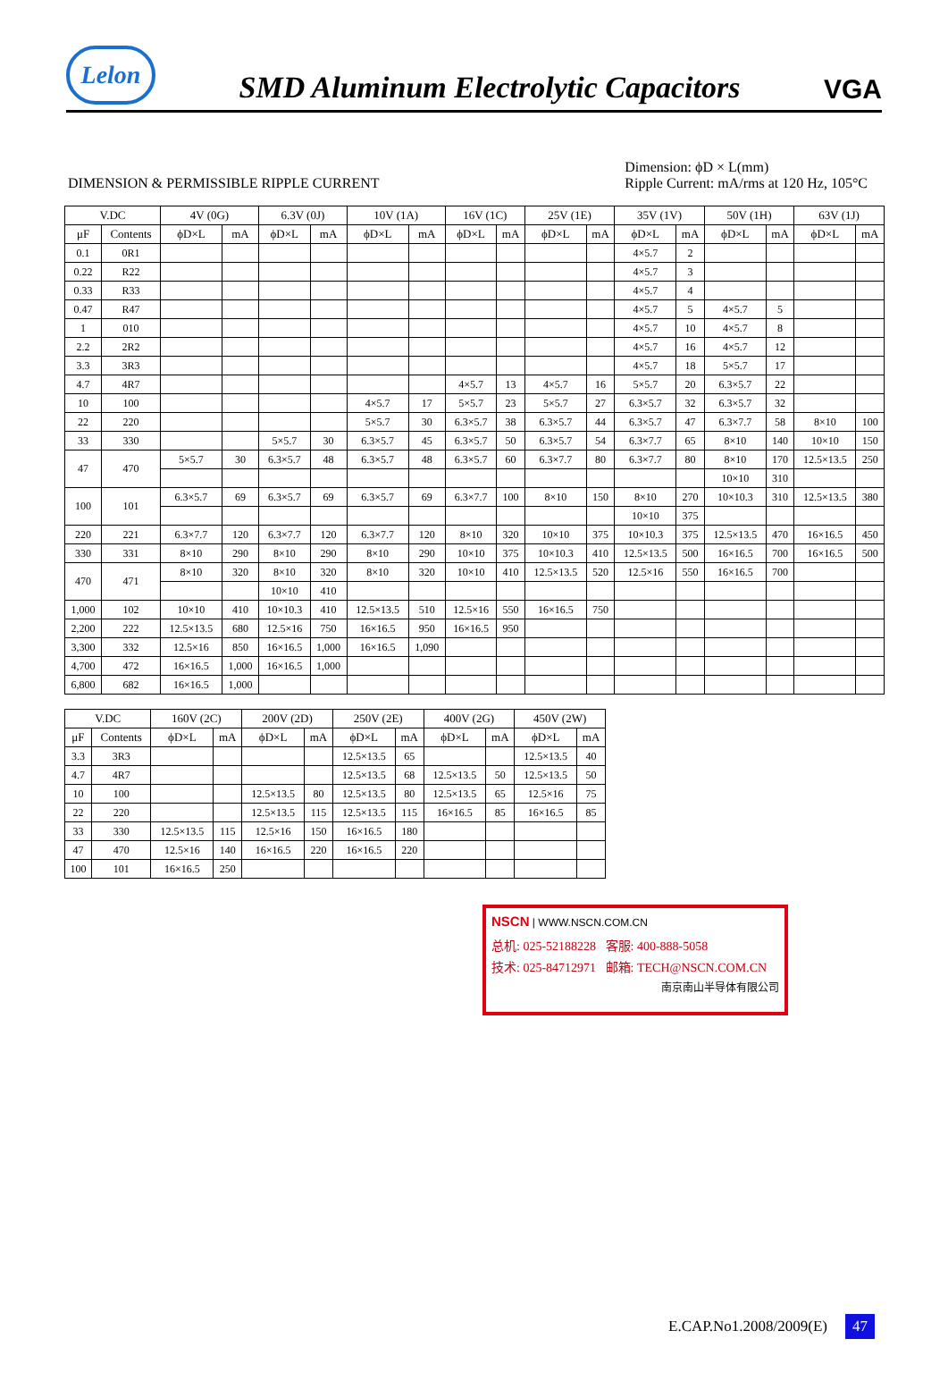Lelon
SMD Aluminum Electrolytic Capacitors
VGA
DIMENSION & PERMISSIBLE RIPPLE CURRENT
Dimension: ϕD × L(mm)
Ripple Current: mA/rms at 120 Hz, 105°C
| V.DC | | 4V (0G) | | 6.3V (0J) | | 10V (1A) | | 16V (1C) | | 25V (1E) | | 35V (1V) | | 50V (1H) | | 63V (1J) | |
| --- | --- | --- | --- | --- | --- | --- | --- | --- | --- | --- | --- | --- | --- | --- | --- | --- | --- |
| μF | Contents | ϕD×L | mA | ϕD×L | mA | ϕD×L | mA | ϕD×L | mA | ϕD×L | mA | ϕD×L | mA | ϕD×L | mA | ϕD×L | mA |
| 0.1 | 0R1 | | | | | | | | | | | 4×5.7 | 2 | | | | |
| 0.22 | R22 | | | | | | | | | | | 4×5.7 | 3 | | | | |
| 0.33 | R33 | | | | | | | | | | | 4×5.7 | 4 | | | | |
| 0.47 | R47 | | | | | | | | | | | 4×5.7 | 5 | 4×5.7 | 5 | | |
| 1 | 010 | | | | | | | | | | | 4×5.7 | 10 | 4×5.7 | 8 | | |
| 2.2 | 2R2 | | | | | | | | | | | 4×5.7 | 16 | 4×5.7 | 12 | | |
| 3.3 | 3R3 | | | | | | | | | | | 4×5.7 | 18 | 5×5.7 | 17 | | |
| 4.7 | 4R7 | | | | | | | 4×5.7 | 13 | 4×5.7 | 16 | 5×5.7 | 20 | 6.3×5.7 | 22 | | |
| 10 | 100 | | | | | 4×5.7 | 17 | 5×5.7 | 23 | 5×5.7 | 27 | 6.3×5.7 | 32 | 6.3×5.7 | 32 | | |
| 22 | 220 | | | | | 5×5.7 | 30 | 6.3×5.7 | 38 | 6.3×5.7 | 44 | 6.3×5.7 | 47 | 6.3×7.7 | 58 | 8×10 | 100 |
| 33 | 330 | | | 5×5.7 | 30 | 6.3×5.7 | 45 | 6.3×5.7 | 50 | 6.3×5.7 | 54 | 6.3×7.7 | 65 | 8×10 | 140 | 10×10 | 150 |
| 47 | 470 | 5×5.7 | 30 | 6.3×5.7 | 48 | 6.3×5.7 | 48 | 6.3×5.7 | 60 | 6.3×7.7 | 80 | 6.3×7.7 | 80 | 8×10 | 170 | 12.5×13.5 | 250 |
| | | | | | | | | | | | | | | 10×10 | 310 | | |
| 100 | 101 | 6.3×5.7 | 69 | 6.3×5.7 | 69 | 6.3×5.7 | 69 | 6.3×7.7 | 100 | 8×10 | 150 | 8×10 | 270 | 10×10.3 | 310 | 12.5×13.5 | 380 |
| | | | | | | | | | | | | 10×10 | 375 | | | | |
| 220 | 221 | 6.3×7.7 | 120 | 6.3×7.7 | 120 | 6.3×7.7 | 120 | 8×10 | 320 | 10×10 | 375 | 10×10.3 | 375 | 12.5×13.5 | 470 | 16×16.5 | 450 |
| 330 | 331 | 8×10 | 290 | 8×10 | 290 | 8×10 | 290 | 10×10 | 375 | 10×10.3 | 410 | 12.5×13.5 | 500 | 16×16.5 | 700 | 16×16.5 | 500 |
| 470 | 471 | 8×10 | 320 | 8×10 | 320 | 8×10 | 320 | 10×10 | 410 | 12.5×13.5 | 520 | 12.5×16 | 550 | 16×16.5 | 700 | | |
| | | | | 10×10 | 410 | | | | | | | | | | | | |
| 1,000 | 102 | 10×10 | 410 | 10×10.3 | 410 | 12.5×13.5 | 510 | 12.5×16 | 550 | 16×16.5 | 750 | | | | | | |
| 2,200 | 222 | 12.5×13.5 | 680 | 12.5×16 | 750 | 16×16.5 | 950 | 16×16.5 | 950 | | | | | | | | |
| 3,300 | 332 | 12.5×16 | 850 | 16×16.5 | 1,000 | 16×16.5 | 1,090 | | | | | | | | | | |
| 4,700 | 472 | 16×16.5 | 1,000 | 16×16.5 | 1,000 | | | | | | | | | | | | |
| 6,800 | 682 | 16×16.5 | 1,000 | | | | | | | | | | | | | | |
| V.DC | | 160V (2C) | | 200V (2D) | | 250V (2E) | | 400V (2G) | | 450V (2W) | |
| --- | --- | --- | --- | --- | --- | --- | --- | --- | --- | --- | --- |
| μF | Contents | ϕD×L | mA | ϕD×L | mA | ϕD×L | mA | ϕD×L | mA | ϕD×L | mA |
| 3.3 | 3R3 | | | | | 12.5×13.5 | 65 | | | 12.5×13.5 | 40 |
| 4.7 | 4R7 | | | | | 12.5×13.5 | 68 | 12.5×13.5 | 50 | 12.5×13.5 | 50 |
| 10 | 100 | | | 12.5×13.5 | 80 | 12.5×13.5 | 80 | 12.5×13.5 | 65 | 12.5×16 | 75 |
| 22 | 220 | | | 12.5×13.5 | 115 | 12.5×13.5 | 115 | 16×16.5 | 85 | 16×16.5 | 85 |
| 33 | 330 | 12.5×13.5 | 115 | 12.5×16 | 150 | 16×16.5 | 180 | | | | |
| 47 | 470 | 12.5×16 | 140 | 16×16.5 | 220 | 16×16.5 | 220 | | | | |
| 100 | 101 | 16×16.5 | 250 | | | | | | | | |
NSCN | WWW.NSCN.COM.CN
总机: 025-52188228 客服: 400-888-5058
技术: 025-84712971 邮箱: TECH@NSCN.COM.CN
南京南山半导体有限公司
E.CAP.No1.2008/2009(E) 47